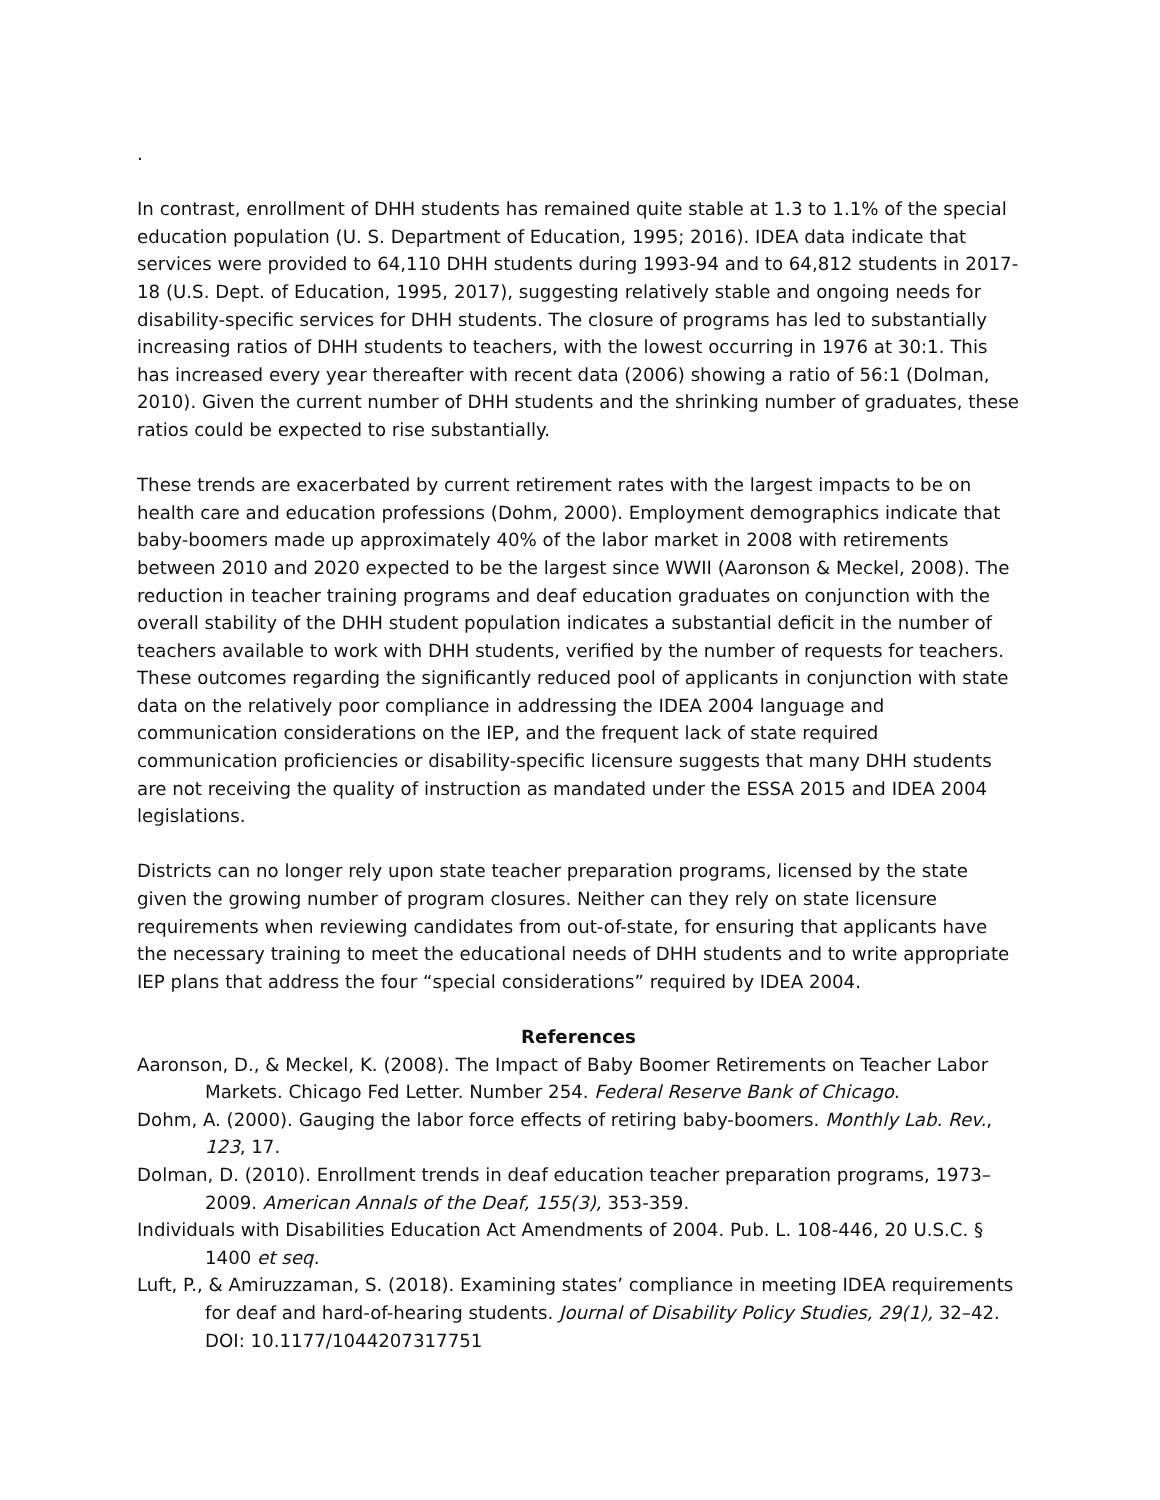.
In contrast, enrollment of DHH students has remained quite stable at 1.3 to 1.1% of the special education population (U. S. Department of Education, 1995; 2016). IDEA data indicate that services were provided to 64,110 DHH students during 1993-94 and to 64,812 students in 2017-18 (U.S. Dept. of Education, 1995, 2017), suggesting relatively stable and ongoing needs for disability-specific services for DHH students. The closure of programs has led to substantially increasing ratios of DHH students to teachers, with the lowest occurring in 1976 at 30:1. This has increased every year thereafter with recent data (2006) showing a ratio of 56:1 (Dolman, 2010). Given the current number of DHH students and the shrinking number of graduates, these ratios could be expected to rise substantially.
These trends are exacerbated by current retirement rates with the largest impacts to be on health care and education professions (Dohm, 2000). Employment demographics indicate that baby-boomers made up approximately 40% of the labor market in 2008 with retirements between 2010 and 2020 expected to be the largest since WWII (Aaronson & Meckel, 2008). The reduction in teacher training programs and deaf education graduates on conjunction with the overall stability of the DHH student population indicates a substantial deficit in the number of teachers available to work with DHH students, verified by the number of requests for teachers. These outcomes regarding the significantly reduced pool of applicants in conjunction with state data on the relatively poor compliance in addressing the IDEA 2004 language and communication considerations on the IEP, and the frequent lack of state required communication proficiencies or disability-specific licensure suggests that many DHH students are not receiving the quality of instruction as mandated under the ESSA 2015 and IDEA 2004 legislations.
Districts can no longer rely upon state teacher preparation programs, licensed by the state given the growing number of program closures. Neither can they rely on state licensure requirements when reviewing candidates from out-of-state, for ensuring that applicants have the necessary training to meet the educational needs of DHH students and to write appropriate IEP plans that address the four “special considerations” required by IDEA 2004.
References
Aaronson, D., & Meckel, K. (2008). The Impact of Baby Boomer Retirements on Teacher Labor Markets. Chicago Fed Letter. Number 254. Federal Reserve Bank of Chicago.
Dohm, A. (2000). Gauging the labor force effects of retiring baby-boomers. Monthly Lab. Rev., 123, 17.
Dolman, D. (2010). Enrollment trends in deaf education teacher preparation programs, 1973–2009. American Annals of the Deaf, 155(3), 353-359.
Individuals with Disabilities Education Act Amendments of 2004. Pub. L. 108-446, 20 U.S.C. § 1400 et seq.
Luft, P., & Amiruzzaman, S. (2018). Examining states’ compliance in meeting IDEA requirements for deaf and hard-of-hearing students. Journal of Disability Policy Studies, 29(1), 32–42. DOI: 10.1177/1044207317751